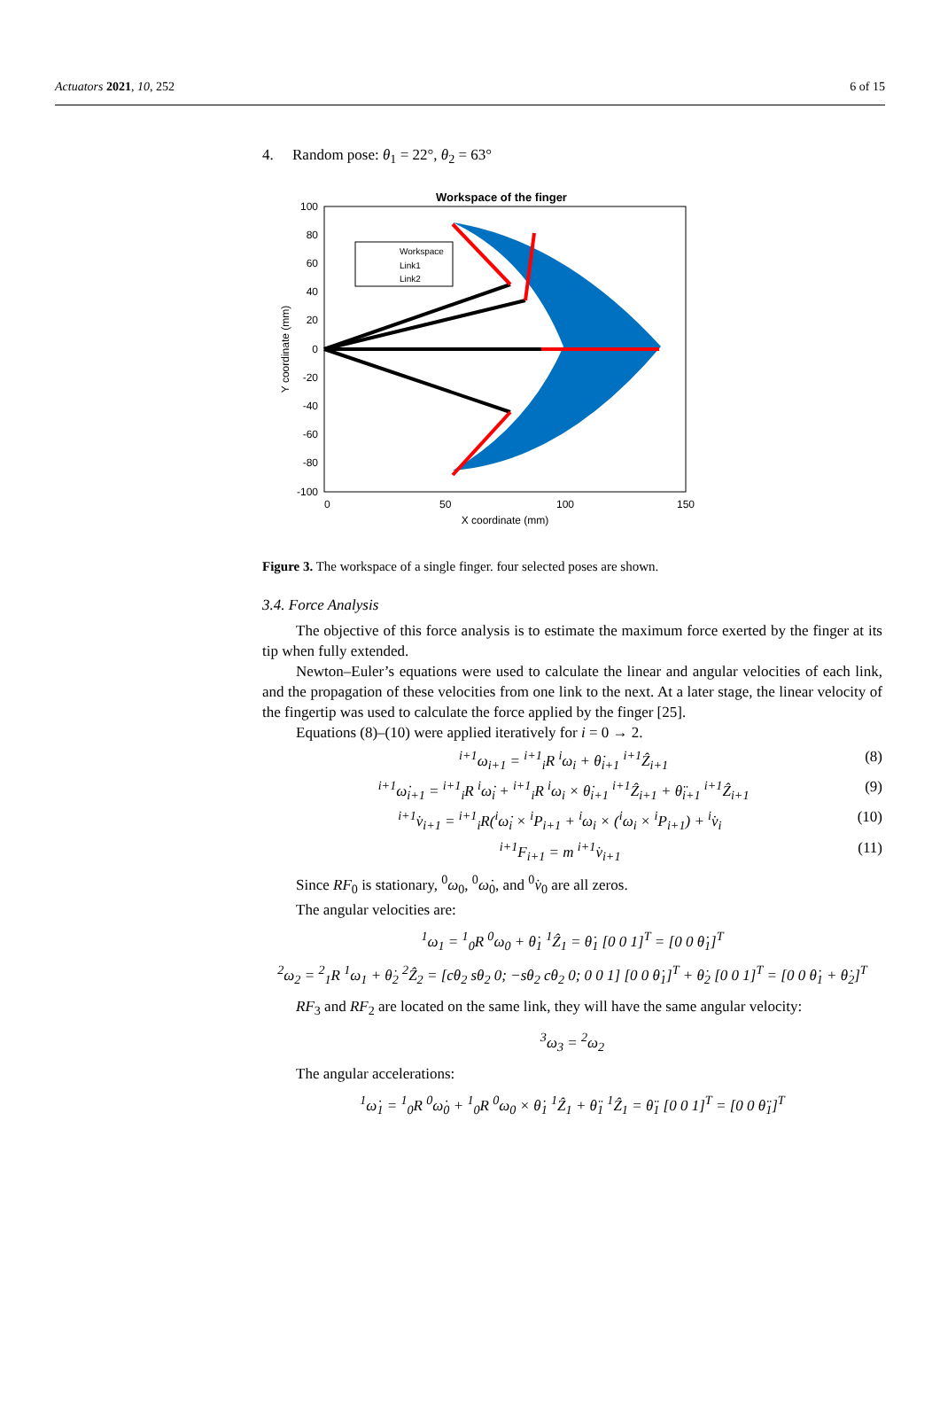Actuators 2021, 10, 252 6 of 15
4. Random pose: θ<sub>1</sub> = 22°, θ<sub>2</sub> = 63°
Workspace of the finger
Workspace
Link1
Link2
100
80
60
40
20
0
-20
-40
-60
-80
-100
0
50
100
150
X coordinate (mm)
Y coordinate (mm)
Figure 3. The workspace of a single finger. four selected poses are shown.
3.4. Force Analysis
The objective of this force analysis is to estimate the maximum force exerted by the finger at its tip when fully extended.
Newton–Euler’s equations were used to calculate the linear and angular velocities of each link, and the propagation of these velocities from one link to the next. At a later stage, the linear velocity of the fingertip was used to calculate the force applied by the finger [25].
Equations (8)–(10) were applied iteratively for i = 0 → 2.
<sup>i+1</sup>ω<sub>i+1</sub> = <sup>i+1</sup><sub>i</sub>R <sup>i</sup>ω<sub>i</sub> + θ̇<sub>i+1</sub> <sup>i+1</sup>Ẑ<sub>i+1</sub> (8)
<sup>i+1</sup>ω̇<sub>i+1</sub> = <sup>i+1</sup><sub>i</sub>R <sup>i</sup>ω̇<sub>i</sub> + <sup>i+1</sup><sub>i</sub>R <sup>i</sup>ω<sub>i</sub> × θ̇<sub>i+1</sub> <sup>i+1</sup>Ẑ<sub>i+1</sub> + θ̈<sub>i+1</sub> <sup>i+1</sup>Ẑ<sub>i+1</sub> (9)
<sup>i+1</sup>v̇<sub>i+1</sub> = <sup>i+1</sup><sub>i</sub>R(<sup>i</sup>ω̇<sub>i</sub> × <sup>i</sup>P<sub>i+1</sub> + <sup>i</sup>ω<sub>i</sub> × (<sup>i</sup>ω<sub>i</sub> × <sup>i</sup>P<sub>i+1</sub>) + <sup>i</sup>v̇<sub>i</sub> (10)
<sup>i+1</sup>F<sub>i+1</sub> = m <sup>i+1</sup>v̇<sub>i+1</sub> (11)
Since RF<sub>0</sub> is stationary, <sup>0</sup>ω<sub>0</sub>, <sup>0</sup>ω̇<sub>0</sub>, and <sup>0</sup>v̇<sub>0</sub> are all zeros.
The angular velocities are:
<sup>1</sup> ω<sub>1</sub> = <sup>1</sup><sub>0</sub>R <sup>0</sup>ω<sub>0</sub> + θ̇<sub>1</sub> <sup>1</sup>Ẑ<sub>1</sub> = θ̇<sub>1</sub> [0 0 1]<sup>T</sup> = [0 0 θ̇<sub>1</sub>]<sup>T</sup>
<sup>2</sup> ω<sub>2</sub> = <sup>2</sup><sub>1</sub>R <sup>1</sup>ω<sub>1</sub> + θ̇<sub>2</sub> <sup>2</sup>Ẑ<sub>2</sub> = [cθ<sub>2</sub> sθ<sub>2</sub> 0; −sθ<sub>2</sub> cθ<sub>2</sub> 0; 0 0 1] [0 0 θ̇<sub>1</sub>]<sup>T</sup> + θ̇<sub>2</sub> [0 0 1]<sup>T</sup> = [0 0 θ̇<sub>1</sub> + θ̇<sub>2</sub>]<sup>T</sup>
RF<sub>3</sub> and RF<sub>2</sub> are located on the same link, they will have the same angular velocity:
<sup>3</sup> ω<sub>3</sub> = <sup>2</sup>ω<sub>2</sub>
The angular accelerations:
<sup>1</sup> ω̇<sub>1</sub> = <sup>1</sup><sub>0</sub>R <sup>0</sup>ω̇<sub>0</sub> + <sup>1</sup><sub>0</sub>R <sup>0</sup>ω<sub>0</sub> × θ̇<sub>1</sub> <sup>1</sup>Ẑ<sub>1</sub> + θ̈<sub>1</sub> <sup>1</sup>Ẑ<sub>1</sub> = θ̈<sub>1</sub> [0 0 1]<sup>T</sup> = [0 0 θ̈<sub>1</sub>]<sup>T</sup>